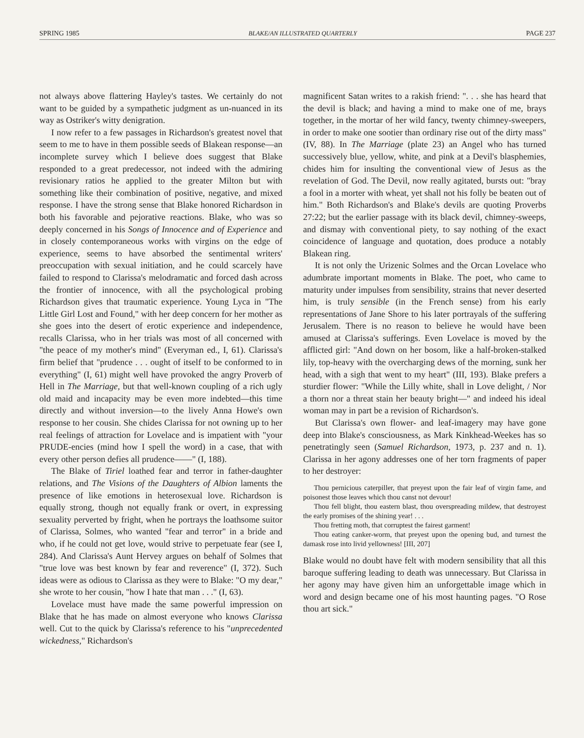SPRING 1985 BLAKE/AN ILLUSTRATED QUARTERLY PAGE 237
not always above flattering Hayley's tastes. We certainly do not want to be guided by a sympathetic judgment as un-nuanced in its way as Ostriker's witty denigration.
I now refer to a few passages in Richardson's greatest novel that seem to me to have in them possible seeds of Blakean response—an incomplete survey which I believe does suggest that Blake responded to a great predecessor, not indeed with the admiring revisionary ratios he applied to the greater Milton but with something like their combination of positive, negative, and mixed response. I have the strong sense that Blake honored Richardson in both his favorable and pejorative reactions. Blake, who was so deeply concerned in his Songs of Innocence and of Experience and in closely contemporaneous works with virgins on the edge of experience, seems to have absorbed the sentimental writers' preoccupation with sexual initiation, and he could scarcely have failed to respond to Clarissa's melodramatic and forced dash across the frontier of innocence, with all the psychological probing Richardson gives that traumatic experience. Young Lyca in "The Little Girl Lost and Found," with her deep concern for her mother as she goes into the desert of erotic experience and independence, recalls Clarissa, who in her trials was most of all concerned with "the peace of my mother's mind" (Everyman ed., I, 61). Clarissa's firm belief that "prudence . . . ought of itself to be conformed to in everything" (I, 61) might well have provoked the angry Proverb of Hell in The Marriage, but that well-known coupling of a rich ugly old maid and incapacity may be even more indebted—this time directly and without inversion—to the lively Anna Howe's own response to her cousin. She chides Clarissa for not owning up to her real feelings of attraction for Lovelace and is impatient with "your PRUDE-encies (mind how I spell the word) in a case, that with every other person defies all prudence——" (I, 188).
The Blake of Tiriel loathed fear and terror in father-daughter relations, and The Visions of the Daughters of Albion laments the presence of like emotions in heterosexual love. Richardson is equally strong, though not equally frank or overt, in expressing sexuality perverted by fright, when he portrays the loathsome suitor of Clarissa, Solmes, who wanted "fear and terror" in a bride and who, if he could not get love, would strive to perpetuate fear (see I, 284). And Clarissa's Aunt Hervey argues on behalf of Solmes that "true love was best known by fear and reverence" (I, 372). Such ideas were as odious to Clarissa as they were to Blake: "O my dear," she wrote to her cousin, "how I hate that man . . ." (I, 63).
Lovelace must have made the same powerful impression on Blake that he has made on almost everyone who knows Clarissa well. Cut to the quick by Clarissa's reference to his "unprecedented wickedness," Richardson's
magnificent Satan writes to a rakish friend: ". . . she has heard that the devil is black; and having a mind to make one of me, brays together, in the mortar of her wild fancy, twenty chimney-sweepers, in order to make one sootier than ordinary rise out of the dirty mass" (IV, 88). In The Marriage (plate 23) an Angel who has turned successively blue, yellow, white, and pink at a Devil's blasphemies, chides him for insulting the conventional view of Jesus as the revelation of God. The Devil, now really agitated, bursts out: "bray a fool in a morter with wheat, yet shall not his folly be beaten out of him." Both Richardson's and Blake's devils are quoting Proverbs 27:22; but the earlier passage with its black devil, chimney-sweeps, and dismay with conventional piety, to say nothing of the exact coincidence of language and quotation, does produce a notably Blakean ring.
It is not only the Urizenic Solmes and the Orcan Lovelace who adumbrate important moments in Blake. The poet, who came to maturity under impulses from sensibility, strains that never deserted him, is truly sensible (in the French sense) from his early representations of Jane Shore to his later portrayals of the suffering Jerusalem. There is no reason to believe he would have been amused at Clarissa's sufferings. Even Lovelace is moved by the afflicted girl: "And down on her bosom, like a half-broken-stalked lily, top-heavy with the overcharging dews of the morning, sunk her head, with a sigh that went to my heart" (III, 193). Blake prefers a sturdier flower: "While the Lilly white, shall in Love delight, / Nor a thorn nor a threat stain her beauty bright—" and indeed his ideal woman may in part be a revision of Richardson's.
But Clarissa's own flower- and leaf-imagery may have gone deep into Blake's consciousness, as Mark Kinkhead-Weekes has so penetratingly seen (Samuel Richardson, 1973, p. 237 and n. 1). Clarissa in her agony addresses one of her torn fragments of paper to her destroyer:
Thou pernicious caterpiller, that preyest upon the fair leaf of virgin fame, and poisonest those leaves which thou canst not devour!
Thou fell blight, thou eastern blast, thou overspreading mildew, that destroyest the early promises of the shining year! . . .
Thou fretting moth, that corruptest the fairest garment!
Thou eating canker-worm, that preyest upon the opening bud, and turnest the damask rose into livid yellowness! [III, 207]
Blake would no doubt have felt with modern sensibility that all this baroque suffering leading to death was unnecessary. But Clarissa in her agony may have given him an unforgettable image which in word and design became one of his most haunting pages. "O Rose thou art sick."